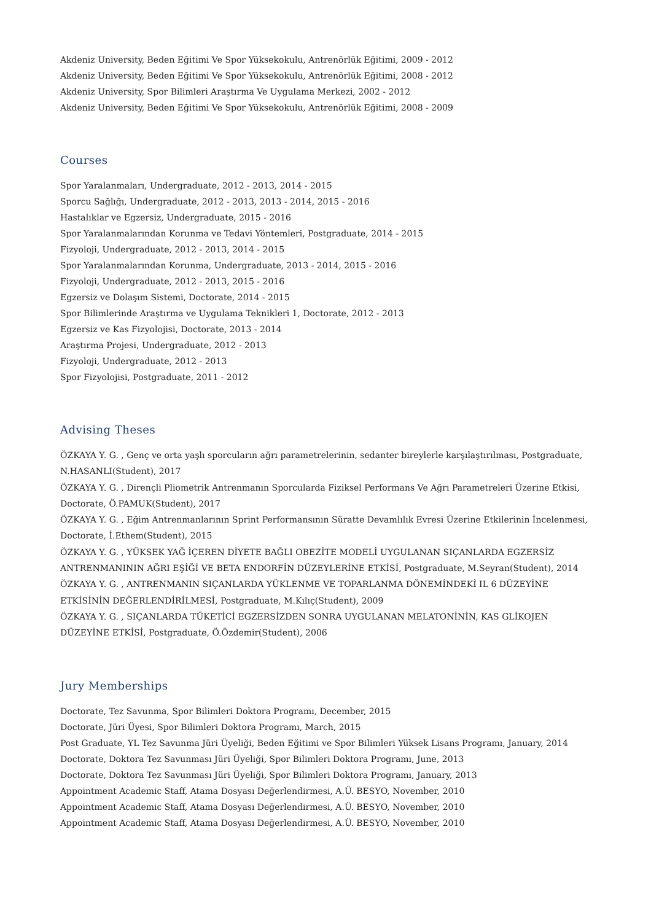Akdeniz University, Beden Eğitimi Ve Spor Yüksekokulu, Antrenörlük Eğitimi, 2009 - 2012
Akdeniz University, Beden Eğitimi Ve Spor Yüksekokulu, Antrenörlük Eğitimi, 2008 - 2012
Akdeniz University, Spor Bilimleri Araştırma Ve Uygulama Merkezi, 2002 - 2012
Akdeniz University, Beden Eğitimi Ve Spor Yüksekokulu, Antrenörlük Eğitimi, 2008 - 2009
Courses
Spor Yaralanmaları, Undergraduate, 2012 - 2013, 2014 - 2015
Sporcu Sağlığı, Undergraduate, 2012 - 2013, 2013 - 2014, 2015 - 2016
Hastalıklar ve Egzersiz, Undergraduate, 2015 - 2016
Spor Yaralanmalarından Korunma ve Tedavi Yöntemleri, Postgraduate, 2014 - 2015
Fizyoloji, Undergraduate, 2012 - 2013, 2014 - 2015
Spor Yaralanmalarından Korunma, Undergraduate, 2013 - 2014, 2015 - 2016
Fizyoloji, Undergraduate, 2012 - 2013, 2015 - 2016
Egzersiz ve Dolaşım Sistemi, Doctorate, 2014 - 2015
Spor Bilimlerinde Araştırma ve Uygulama Teknikleri 1, Doctorate, 2012 - 2013
Egzersiz ve Kas Fizyolojisi, Doctorate, 2013 - 2014
Araştırma Projesi, Undergraduate, 2012 - 2013
Fizyoloji, Undergraduate, 2012 - 2013
Spor Fizyolojisi, Postgraduate, 2011 - 2012
Advising Theses
ÖZKAYA Y. G. , Genç ve orta yaşlı sporcuların ağrı parametrelerinin, sedanter bireylerle karşılaştırılması, Postgraduate, N.HASANLI(Student), 2017
ÖZKAYA Y. G. , Dirençli Pliometrik Antrenmanın Sporcularda Fiziksel Performans Ve Ağrı Parametreleri Üzerine Etkisi, Doctorate, Ö.PAMUK(Student), 2017
ÖZKAYA Y. G. , Eğim Antrenmanlarının Sprint Performansının Süratte Devamlılık Evresi Üzerine Etkilerinin İncelenmesi, Doctorate, İ.Ethem(Student), 2015
ÖZKAYA Y. G. , YÜKSEK YAĞ İÇEREN DİYETE BAĞLI OBEZİTE MODELİ UYGULANAN SIÇANLARDA EGZERSİZ ANTRENMANININ AĞRI EŞİĞİ VE BETA ENDORFİN DÜZEYLERİNE ETKİSİ, Postgraduate, M.Seyran(Student), 2014
ÖZKAYA Y. G. , ANTRENMANIN SIÇANLARDA YÜKLENME VE TOPARLANMA DÖNEMİNDEKİ IL 6 DÜZEYİNE ETKİSİNİN DEĞERLENDİRİLMESİ, Postgraduate, M.Kılıç(Student), 2009
ÖZKAYA Y. G. , SIÇANLARDA TÜKETİCİ EGZERSİZDEN SONRA UYGULANAN MELATONİNİN, KAS GLİKOJEN DÜZEYİNE ETKİSİ, Postgraduate, Ö.Özdemir(Student), 2006
Jury Memberships
Doctorate, Tez Savunma, Spor Bilimleri Doktora Programı, December, 2015
Doctorate, Jüri Üyesi, Spor Bilimleri Doktora Programı, March, 2015
Post Graduate, YL Tez Savunma Jüri Üyeliği, Beden Eğitimi ve Spor Bilimleri Yüksek Lisans Programı, January, 2014
Doctorate, Doktora Tez Savunması Jüri Üyeliği, Spor Bilimleri Doktora Programı, June, 2013
Doctorate, Doktora Tez Savunması Jüri Üyeliği, Spor Bilimleri Doktora Programı, January, 2013
Appointment Academic Staff, Atama Dosyası Değerlendirmesi, A.Ü. BESYO, November, 2010
Appointment Academic Staff, Atama Dosyası Değerlendirmesi, A.Ü. BESYO, November, 2010
Appointment Academic Staff, Atama Dosyası Değerlendirmesi, A.Ü. BESYO, November, 2010